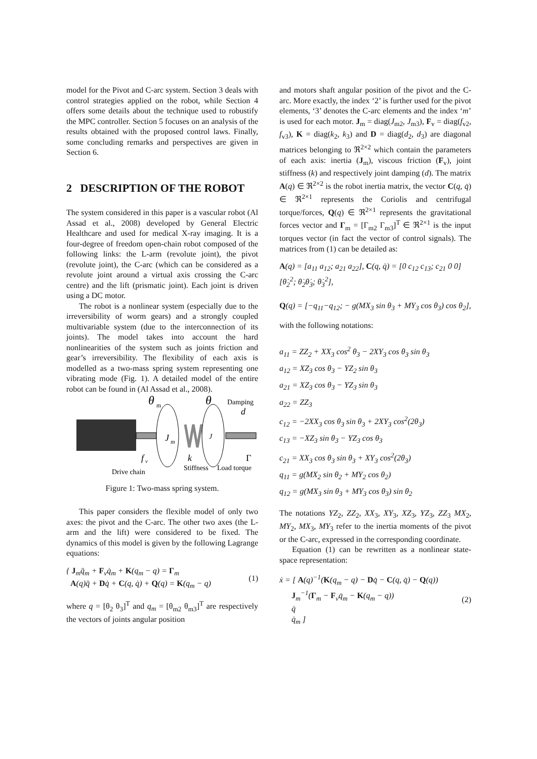model for the Pivot and C-arc system. Section 3 deals with control strategies applied on the robot, while Section 4 offers some details about the technique used to robustify the MPC controller. Section 5 focuses on an analysis of the results obtained with the proposed control laws. Finally, some concluding remarks and perspectives are given in Section 6.
2 DESCRIPTION OF THE ROBOT
The system considered in this paper is a vascular robot (Al Assad et al., 2008) developed by General Electric Healthcare and used for medical X-ray imaging. It is a four-degree of freedom open-chain robot composed of the following links: the L-arm (revolute joint), the pivot (revolute joint), the C-arc (which can be considered as a revolute joint around a virtual axis crossing the C-arc centre) and the lift (prismatic joint). Each joint is driven using a DC motor.
The robot is a nonlinear system (especially due to the irreversibility of worm gears) and a strongly coupled multivariable system (due to the interconnection of its joints). The model takes into account the hard nonlinearities of the system such as joints friction and gear’s irreversibility. The flexibility of each axis is modelled as a two-mass spring system representing one vibrating mode (Fig. 1). A detailed model of the entire robot can be found in (Al Assad et al., 2008).
θ
m
θ
Damping
d
J
m
J
f
v
k
Γ
Stiffness
Load torque
Drive chain
Figure 1: Two-mass spring system.
This paper considers the flexible model of only two axes: the pivot and the C-arc. The other two axes (the L-arm and the lift) were considered to be fixed. The dynamics of this model is given by the following Lagrange equations:
{ J<sub>m</sub>q̈<sub>m</sub> + F<sub>v</sub>q̇<sub>m</sub> + K(q<sub>m</sub> − q) = Γ<sub>m</sub>
A(q)q̈ + Dq̇ + C(q, q̇) + Q(q) = K(q<sub>m</sub> − q)
(1)
where q = [θ<sub>2</sub> θ<sub>3</sub>]<sup>T</sup> and q<sub>m</sub> = [θ<sub>m2</sub> θ<sub>m3</sub>]<sup>T</sup> are respectively the vectors of joints angular position
and motors shaft angular position of the pivot and the C-arc. More exactly, the index ‘2’ is further used for the pivot elements, ‘3’ denotes the C-arc elements and the index ‘m’ is used for each motor. J<sub>m</sub> = diag(J<sub>m2</sub>, J<sub>m3</sub>), F<sub>v</sub> = diag(f<sub>v2</sub>, f<sub>v3</sub>), K = diag(k<sub>2</sub>, k<sub>3</sub>) and D = diag(d<sub>2</sub>, d<sub>3</sub>) are diagonal matrices belonging to ℜ<sup>2×2</sup> which contain the parameters of each axis: inertia (J<sub>m</sub>), viscous friction (F<sub>v</sub>), joint stiffness (k) and respectively joint damping (d). The matrix A(q) ∈ ℜ<sup>2×2</sup> is the robot inertia matrix, the vector C(q, q̇) ∈ ℜ<sup>2×1</sup> represents the Coriolis and centrifugal torque/forces, Q(q) ∈ ℜ<sup>2×1</sup> represents the gravitational forces vector and Γ<sub>m</sub> = [Γ<sub>m2</sub> Γ<sub>m3</sub>]<sup>T</sup> ∈ ℜ<sup>2×1</sup> is the input torques vector (in fact the vector of control signals). The matrices from (1) can be detailed as:
A(q) = [a<sub>11</sub> a<sub>12</sub>; a<sub>21</sub> a<sub>22</sub>], C(q, q̇) = [0 c<sub>12</sub> c<sub>13</sub>; c<sub>21</sub> 0 0][θ̇<sub>2</sub><sup>2</sup>; θ̇<sub>2</sub>θ̇<sub>3</sub>; θ̇<sub>3</sub><sup>2</sup>],
Q(q) = [−q<sub>11</sub>−q<sub>12</sub>; − g(MX<sub>3</sub> sin θ<sub>3</sub> + MY<sub>3</sub> cos θ<sub>3</sub>) cos θ<sub>2</sub>],
with the following notations:
a<sub>11</sub> = ZZ<sub>2</sub> + XX<sub>3</sub> cos<sup>2</sup> θ<sub>3</sub> − 2XY<sub>3</sub> cos θ<sub>3</sub> sin θ<sub>3</sub>
a<sub>12</sub> = XZ<sub>3</sub> cos θ<sub>3</sub> − YZ<sub>2</sub> sin θ<sub>3</sub>
a<sub>21</sub> = XZ<sub>3</sub> cos θ<sub>3</sub> − YZ<sub>3</sub> sin θ<sub>3</sub>
a<sub>22</sub> = ZZ<sub>3</sub>
c<sub>12</sub> = −2XX<sub>3</sub> cos θ<sub>3</sub> sin θ<sub>3</sub> + 2XY<sub>3</sub> cos<sup>2</sup>(2θ<sub>3</sub>)
c<sub>13</sub> = −XZ<sub>3</sub> sin θ<sub>3</sub> − YZ<sub>3</sub> cos θ<sub>3</sub>
c<sub>21</sub> = XX<sub>3</sub> cos θ<sub>3</sub> sin θ<sub>3</sub> + XY<sub>3</sub> cos<sup>2</sup>(2θ<sub>3</sub>)
q<sub>11</sub> = g(MX<sub>2</sub> sin θ<sub>2</sub> + MY<sub>2</sub> cos θ<sub>2</sub>)
q<sub>12</sub> = g(MX<sub>3</sub> sin θ<sub>3</sub> + MY<sub>3</sub> cos θ<sub>3</sub>) sin θ<sub>2</sub>
The notations YZ<sub>2</sub>, ZZ<sub>2</sub>, XX<sub>3</sub>, XY<sub>3</sub>, XZ<sub>3</sub>, YZ<sub>3</sub>, ZZ<sub>3</sub> MX<sub>2</sub>, MY<sub>2</sub>, MX<sub>3</sub>, MY<sub>3</sub> refer to the inertia moments of the pivot or the C-arc, expressed in the corresponding coordinate.
Equation (1) can be rewritten as a nonlinear state-space representation:
ẋ = [ A(q)<sup>−1</sup>(K(q<sub>m</sub> − q) − Dq̇ − C(q, q̇) − Q(q))
J<sub>m</sub><sup>−1</sup>(Γ<sub>m</sub> − F<sub>v</sub>q̇<sub>m</sub> − K(q<sub>m</sub> − q))
q̇
q̇<sub>m</sub> ]
(2)